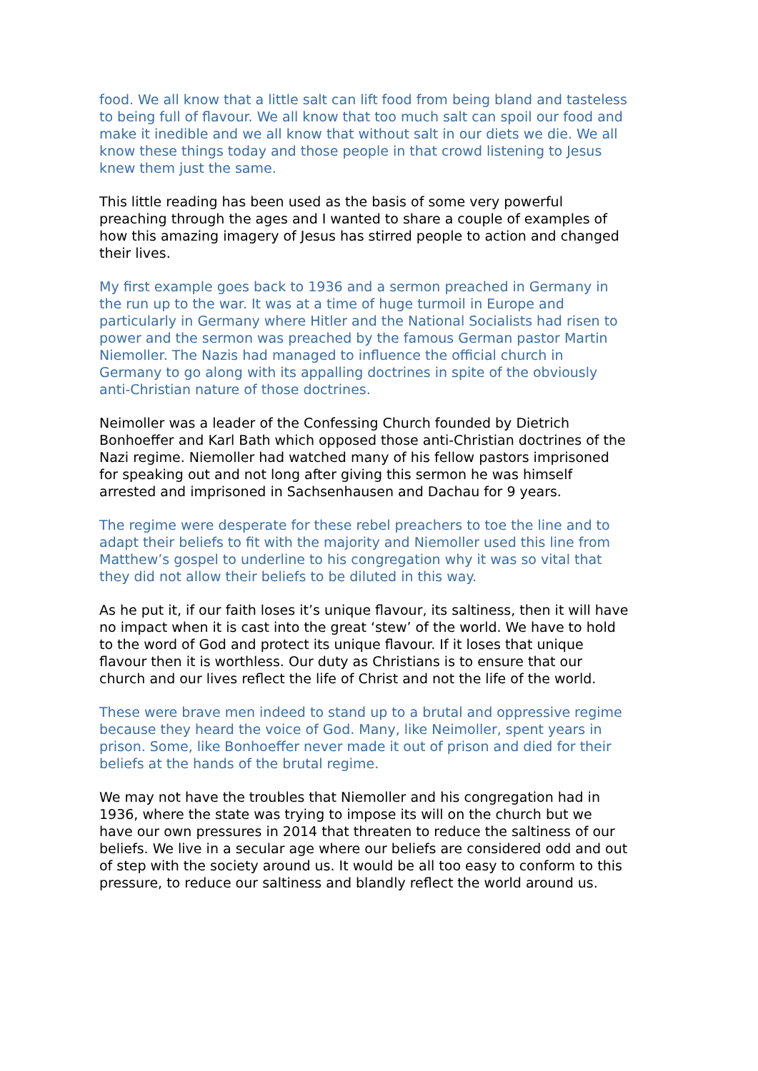food. We all know that a little salt can lift food from being bland and tasteless to being full of flavour. We all know that too much salt can spoil our food and make it inedible and we all know that without salt in our diets we die. We all know these things today and those people in that crowd listening to Jesus knew them just the same.
This little reading has been used as the basis of some very powerful preaching through the ages and I wanted to share a couple of examples of how this amazing imagery of Jesus has stirred people to action and changed their lives.
My first example goes back to 1936 and a sermon preached in Germany in the run up to the war. It was at a time of huge turmoil in Europe and particularly in Germany where Hitler and the National Socialists had risen to power and the sermon was preached by the famous German pastor Martin Niemoller. The Nazis had managed to influence the official church in Germany to go along with its appalling doctrines in spite of the obviously anti-Christian nature of those doctrines.
Neimoller was a leader of the Confessing Church founded by Dietrich Bonhoeffer and Karl Bath which opposed those anti-Christian doctrines of the Nazi regime. Niemoller had watched many of his fellow pastors imprisoned for speaking out and not long after giving this sermon he was himself arrested and imprisoned in Sachsenhausen and Dachau for 9 years.
The regime were desperate for these rebel preachers to toe the line and to adapt their beliefs to fit with the majority and Niemoller used this line from Matthew’s gospel to underline to his congregation why it was so vital that they did not allow their beliefs to be diluted in this way.
As he put it, if our faith loses it’s unique flavour, its saltiness, then it will have no impact when it is cast into the great ‘stew’ of the world. We have to hold to the word of God and protect its unique flavour. If it loses that unique flavour then it is worthless. Our duty as Christians is to ensure that our church and our lives reflect the life of Christ and not the life of the world.
These were brave men indeed to stand up to a brutal and oppressive regime because they heard the voice of God. Many, like Neimoller, spent years in prison. Some, like Bonhoeffer never made it out of prison and died for their beliefs at the hands of the brutal regime.
We may not have the troubles that Niemoller and his congregation had in 1936, where the state was trying to impose its will on the church but we have our own pressures in 2014 that threaten to reduce the saltiness of our beliefs. We live in a secular age where our beliefs are considered odd and out of step with the society around us. It would be all too easy to conform to this pressure, to reduce our saltiness and blandly reflect the world around us.